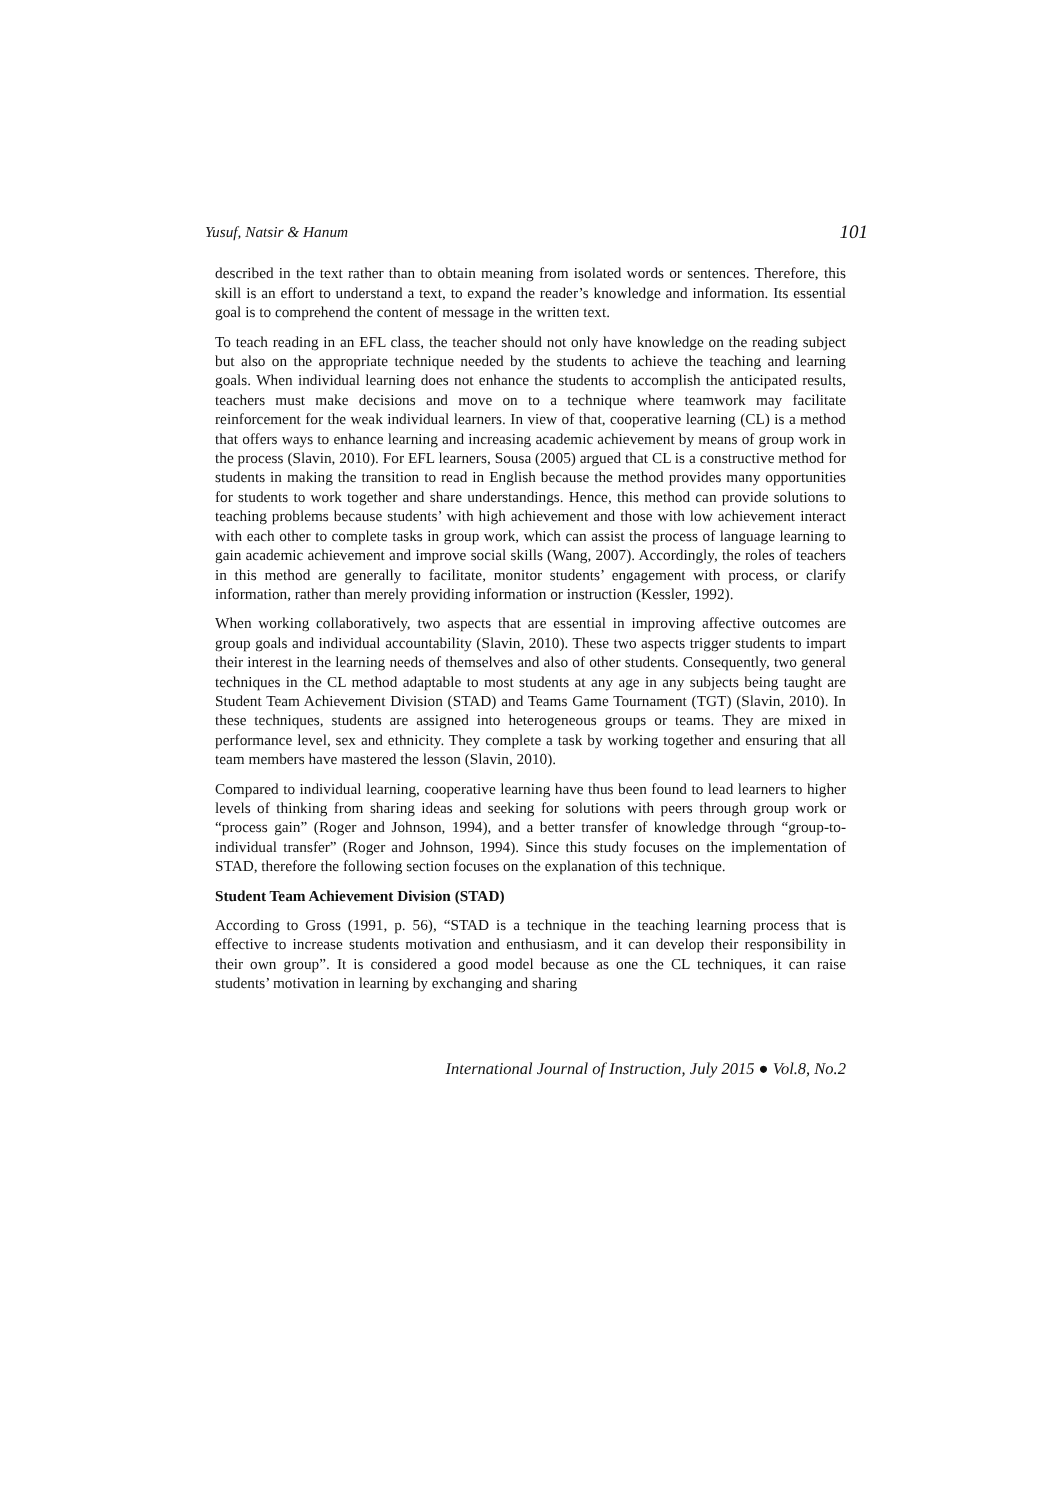Yusuf, Natsir & Hanum 101
described in the text rather than to obtain meaning from isolated words or sentences. Therefore, this skill is an effort to understand a text, to expand the reader’s knowledge and information. Its essential goal is to comprehend the content of message in the written text.
To teach reading in an EFL class, the teacher should not only have knowledge on the reading subject but also on the appropriate technique needed by the students to achieve the teaching and learning goals. When individual learning does not enhance the students to accomplish the anticipated results, teachers must make decisions and move on to a technique where teamwork may facilitate reinforcement for the weak individual learners. In view of that, cooperative learning (CL) is a method that offers ways to enhance learning and increasing academic achievement by means of group work in the process (Slavin, 2010). For EFL learners, Sousa (2005) argued that CL is a constructive method for students in making the transition to read in English because the method provides many opportunities for students to work together and share understandings. Hence, this method can provide solutions to teaching problems because students’ with high achievement and those with low achievement interact with each other to complete tasks in group work, which can assist the process of language learning to gain academic achievement and improve social skills (Wang, 2007). Accordingly, the roles of teachers in this method are generally to facilitate, monitor students’ engagement with process, or clarify information, rather than merely providing information or instruction (Kessler, 1992).
When working collaboratively, two aspects that are essential in improving affective outcomes are group goals and individual accountability (Slavin, 2010). These two aspects trigger students to impart their interest in the learning needs of themselves and also of other students. Consequently, two general techniques in the CL method adaptable to most students at any age in any subjects being taught are Student Team Achievement Division (STAD) and Teams Game Tournament (TGT) (Slavin, 2010). In these techniques, students are assigned into heterogeneous groups or teams. They are mixed in performance level, sex and ethnicity. They complete a task by working together and ensuring that all team members have mastered the lesson (Slavin, 2010).
Compared to individual learning, cooperative learning have thus been found to lead learners to higher levels of thinking from sharing ideas and seeking for solutions with peers through group work or “process gain” (Roger and Johnson, 1994), and a better transfer of knowledge through “group-to-individual transfer” (Roger and Johnson, 1994). Since this study focuses on the implementation of STAD, therefore the following section focuses on the explanation of this technique.
Student Team Achievement Division (STAD)
According to Gross (1991, p. 56), “STAD is a technique in the teaching learning process that is effective to increase students motivation and enthusiasm, and it can develop their responsibility in their own group”. It is considered a good model because as one the CL techniques, it can raise students’ motivation in learning by exchanging and sharing
International Journal of Instruction, July 2015 ● Vol.8, No.2